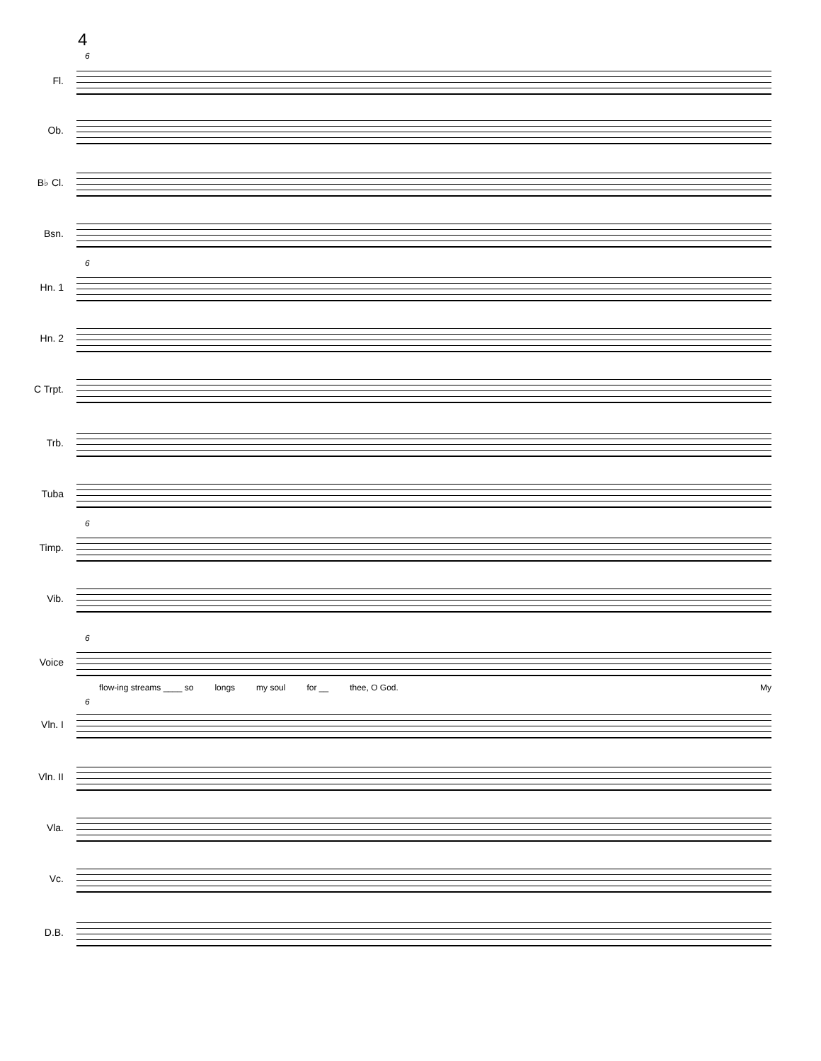4
6
6
6
6
6
Fl.
Ob.
B♭ Cl.
Bsn.
Hn. 1
Hn. 2
C Trpt.
Trb.
Tuba
Timp.
Vib.
Voice
flow-ing streams ____ so longs my soul for __ thee, O God. My
Vln. I
Vln. II
Vla.
Vc.
D.B.